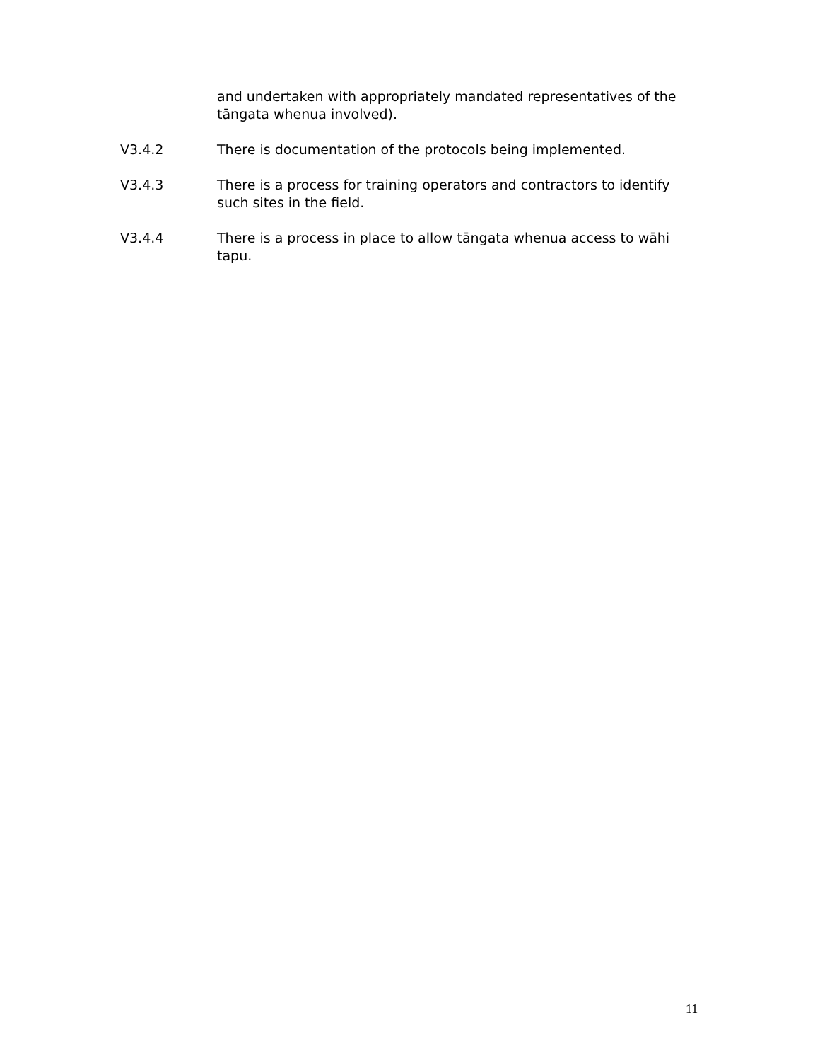and undertaken with appropriately mandated representatives of the tāngata whenua involved).
V3.4.2 There is documentation of the protocols being implemented.
V3.4.3 There is a process for training operators and contractors to identify such sites in the field.
V3.4.4 There is a process in place to allow tāngata whenua access to wāhi tapu.
11